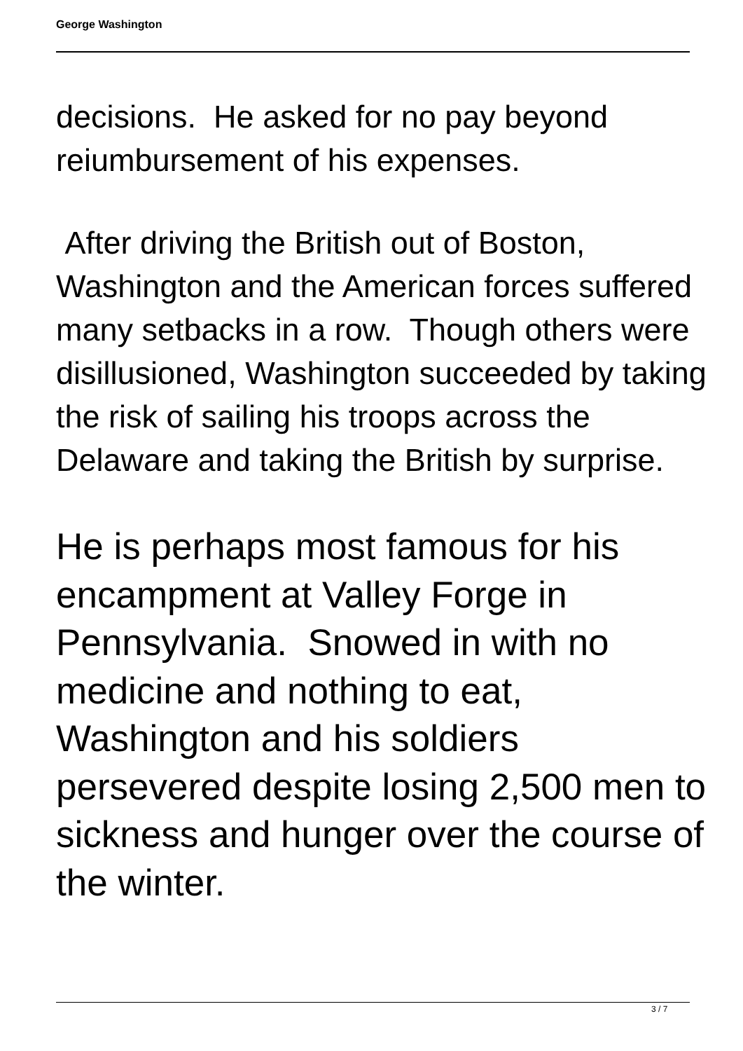George Washington
decisions. He asked for no pay beyond reiumbursement of his expenses.
After driving the British out of Boston, Washington and the American forces suffered many setbacks in a row. Though others were disillusioned, Washington succeeded by taking the risk of sailing his troops across the Delaware and taking the British by surprise.
He is perhaps most famous for his encampment at Valley Forge in Pennsylvania. Snowed in with no medicine and nothing to eat, Washington and his soldiers persevered despite losing 2,500 men to sickness and hunger over the course of the winter.
3 / 7